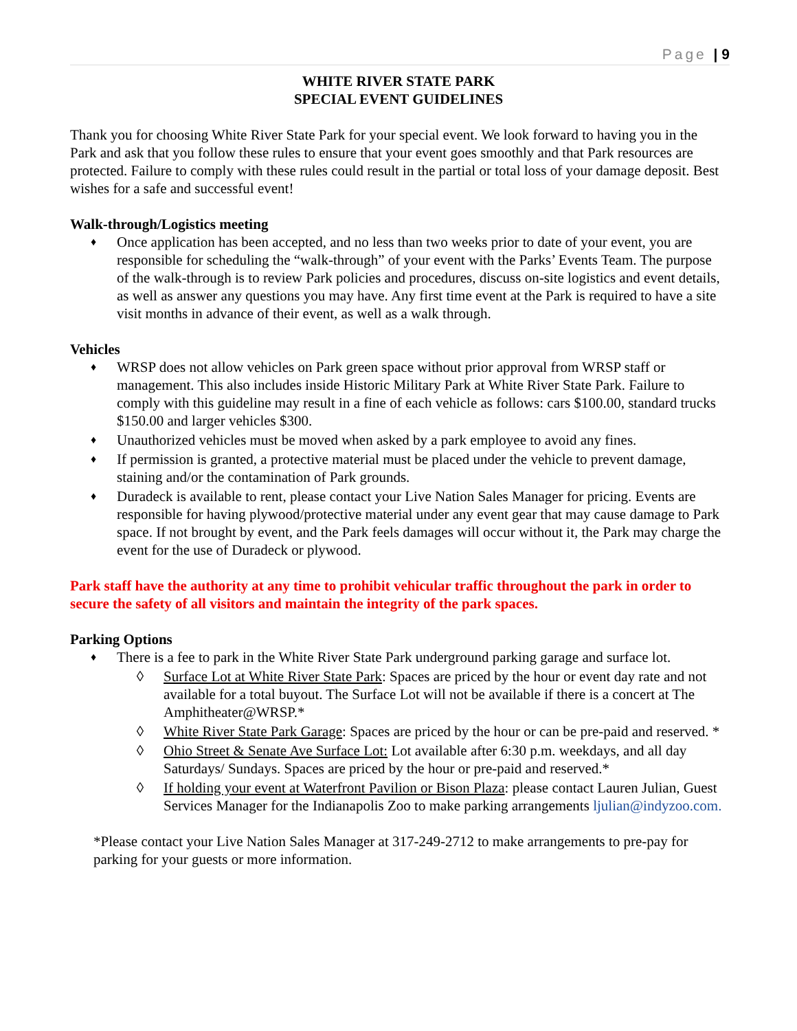Page | 9
WHITE RIVER STATE PARK
SPECIAL EVENT GUIDELINES
Thank you for choosing White River State Park for your special event. We look forward to having you in the Park and ask that you follow these rules to ensure that your event goes smoothly and that Park resources are protected. Failure to comply with these rules could result in the partial or total loss of your damage deposit. Best wishes for a safe and successful event!
Walk-through/Logistics meeting
♦ Once application has been accepted, and no less than two weeks prior to date of your event, you are responsible for scheduling the “walk-through” of your event with the Parks’ Events Team. The purpose of the walk-through is to review Park policies and procedures, discuss on-site logistics and event details, as well as answer any questions you may have. Any first time event at the Park is required to have a site visit months in advance of their event, as well as a walk through.
Vehicles
♦ WRSP does not allow vehicles on Park green space without prior approval from WRSP staff or management. This also includes inside Historic Military Park at White River State Park. Failure to comply with this guideline may result in a fine of each vehicle as follows: cars $100.00, standard trucks $150.00 and larger vehicles $300.
♦ Unauthorized vehicles must be moved when asked by a park employee to avoid any fines.
♦ If permission is granted, a protective material must be placed under the vehicle to prevent damage, staining and/or the contamination of Park grounds.
♦ Duradeck is available to rent, please contact your Live Nation Sales Manager for pricing. Events are responsible for having plywood/protective material under any event gear that may cause damage to Park space. If not brought by event, and the Park feels damages will occur without it, the Park may charge the event for the use of Duradeck or plywood.
Park staff have the authority at any time to prohibit vehicular traffic throughout the park in order to secure the safety of all visitors and maintain the integrity of the park spaces.
Parking Options
♦ There is a fee to park in the White River State Park underground parking garage and surface lot.
◊ Surface Lot at White River State Park: Spaces are priced by the hour or event day rate and not available for a total buyout. The Surface Lot will not be available if there is a concert at The Amphitheater@WRSP.*
◊ White River State Park Garage: Spaces are priced by the hour or can be pre-paid and reserved. *
◊ Ohio Street & Senate Ave Surface Lot: Lot available after 6:30 p.m. weekdays, and all day Saturdays/ Sundays. Spaces are priced by the hour or pre-paid and reserved.*
◊ If holding your event at Waterfront Pavilion or Bison Plaza: please contact Lauren Julian, Guest Services Manager for the Indianapolis Zoo to make parking arrangements ljulian@indyzoo.com.
*Please contact your Live Nation Sales Manager at 317-249-2712 to make arrangements to pre-pay for parking for your guests or more information.